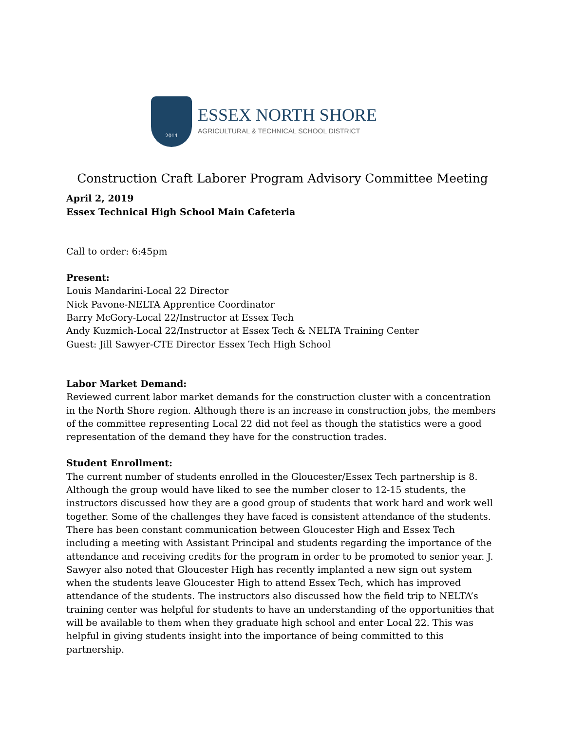2014
ESSEX NORTH SHORE
AGRICULTURAL & TECHNICAL SCHOOL DISTRICT
Construction Craft Laborer Program Advisory Committee Meeting
April 2, 2019
Essex Technical High School Main Cafeteria
Call to order: 6:45pm
Present:
Louis Mandarini-Local 22 Director
Nick Pavone-NELTA Apprentice Coordinator
Barry McGory-Local 22/Instructor at Essex Tech
Andy Kuzmich-Local 22/Instructor at Essex Tech & NELTA Training Center
Guest: Jill Sawyer-CTE Director Essex Tech High School
Labor Market Demand:
Reviewed current labor market demands for the construction cluster with a concentration in the North Shore region. Although there is an increase in construction jobs, the members of the committee representing Local 22 did not feel as though the statistics were a good representation of the demand they have for the construction trades.
Student Enrollment:
The current number of students enrolled in the Gloucester/Essex Tech partnership is 8. Although the group would have liked to see the number closer to 12-15 students, the instructors discussed how they are a good group of students that work hard and work well together. Some of the challenges they have faced is consistent attendance of the students. There has been constant communication between Gloucester High and Essex Tech including a meeting with Assistant Principal and students regarding the importance of the attendance and receiving credits for the program in order to be promoted to senior year. J. Sawyer also noted that Gloucester High has recently implanted a new sign out system when the students leave Gloucester High to attend Essex Tech, which has improved attendance of the students. The instructors also discussed how the field trip to NELTA’s training center was helpful for students to have an understanding of the opportunities that will be available to them when they graduate high school and enter Local 22. This was helpful in giving students insight into the importance of being committed to this partnership.